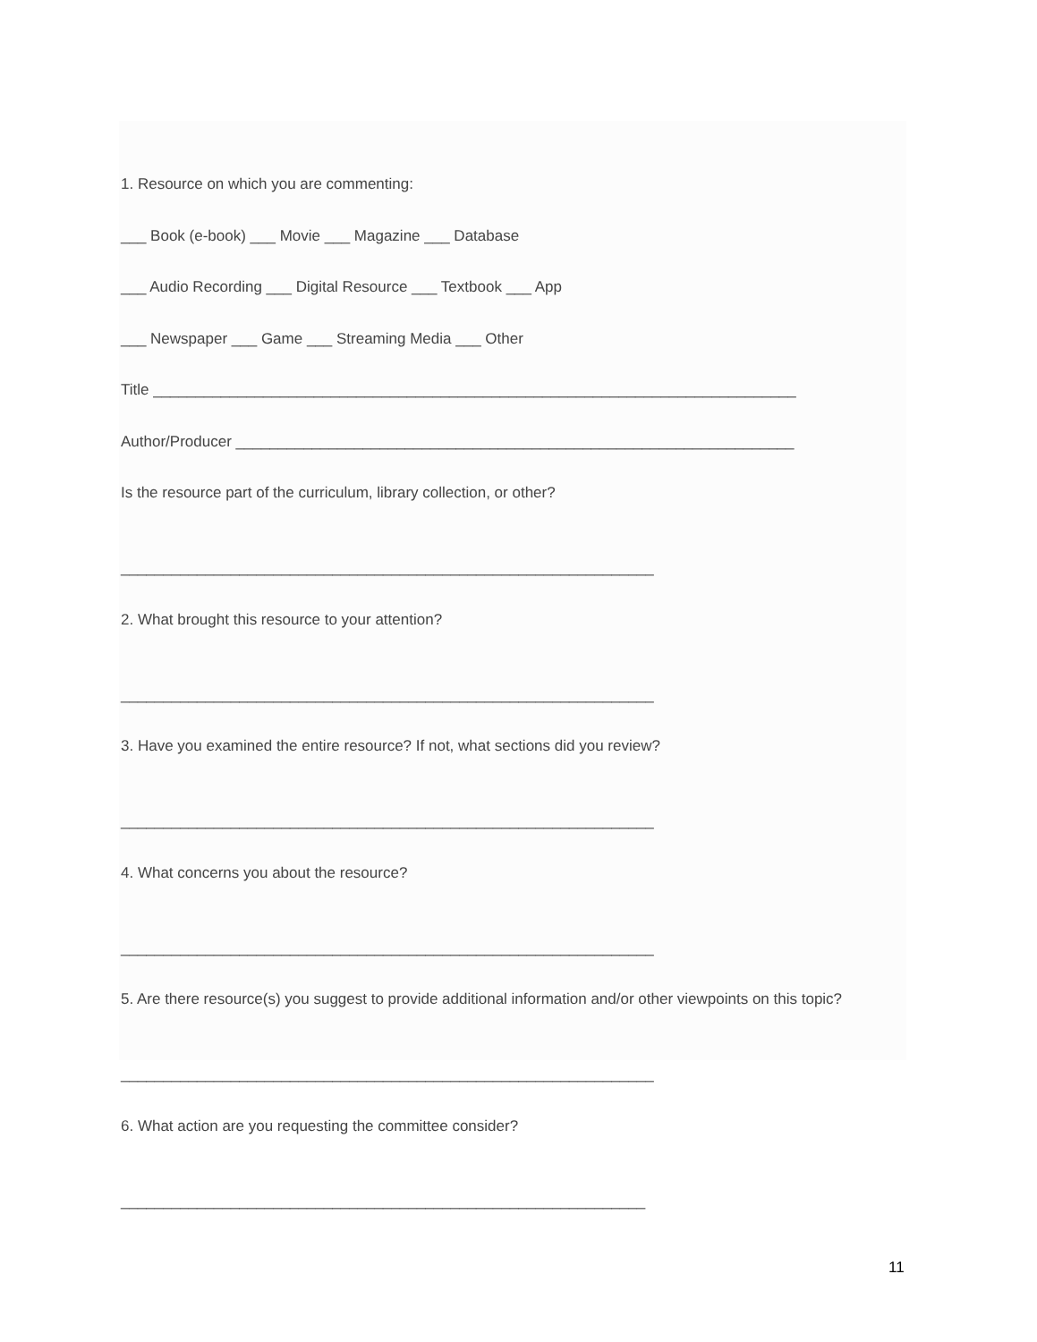1. Resource on which you are commenting:
___ Book (e-book) ___ Movie ___ Magazine ___ Database
___ Audio Recording ___ Digital Resource ___ Textbook ___ App
___ Newspaper ___ Game ___ Streaming Media ___ Other
Title ____________________________________________________________________________
Author/Producer __________________________________________________________________
Is the resource part of the curriculum, library collection, or other?
_______________________________________________________________
2. What brought this resource to your attention?
_______________________________________________________________
3. Have you examined the entire resource? If not, what sections did you review?
_______________________________________________________________
4. What concerns you about the resource?
_______________________________________________________________
5. Are there resource(s) you suggest to provide additional information and/or other viewpoints on this topic?
_______________________________________________________________
6. What action are you requesting the committee consider?
______________________________________________________________
11